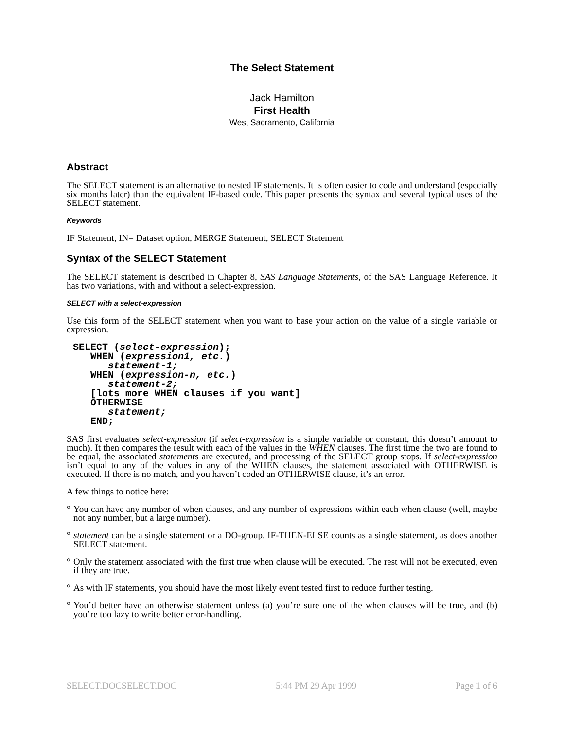The Select Statement
Jack Hamilton
First Health
West Sacramento, California
Abstract
The SELECT statement is an alternative to nested IF statements. It is often easier to code and understand (especially six months later) than the equivalent IF-based code. This paper presents the syntax and several typical uses of the SELECT statement.
Keywords
IF Statement, IN= Dataset option, MERGE Statement, SELECT Statement
Syntax of the SELECT Statement
The SELECT statement is described in Chapter 8, SAS Language Statements, of the SAS Language Reference. It has two variations, with and without a select-expression.
SELECT with a select-expression
Use this form of the SELECT statement when you want to base your action on the value of a single variable or expression.
SELECT (select-expression);
   WHEN (expression1, etc.)
      statement-1;
   WHEN (expression-n, etc.)
      statement-2;
   [lots more WHEN clauses if you want]
   OTHERWISE
      statement;
   END;
SAS first evaluates select-expression (if select-expression is a simple variable or constant, this doesn’t amount to much). It then compares the result with each of the values in the WHEN clauses. The first time the two are found to be equal, the associated statements are executed, and processing of the SELECT group stops. If select-expression isn’t equal to any of the values in any of the WHEN clauses, the statement associated with OTHERWISE is executed. If there is no match, and you haven’t coded an OTHERWISE clause, it’s an error.
A few things to notice here:
° You can have any number of when clauses, and any number of expressions within each when clause (well, maybe not any number, but a large number).
° statement can be a single statement or a DO-group. IF-THEN-ELSE counts as a single statement, as does another SELECT statement.
° Only the statement associated with the first true when clause will be executed. The rest will not be executed, even if they are true.
° As with IF statements, you should have the most likely event tested first to reduce further testing.
° You’d better have an otherwise statement unless (a) you’re sure one of the when clauses will be true, and (b) you’re too lazy to write better error-handling.
SELECT.DOCSELECT.DOC 5:44 PM 29 Apr 1999 Page 1 of 6